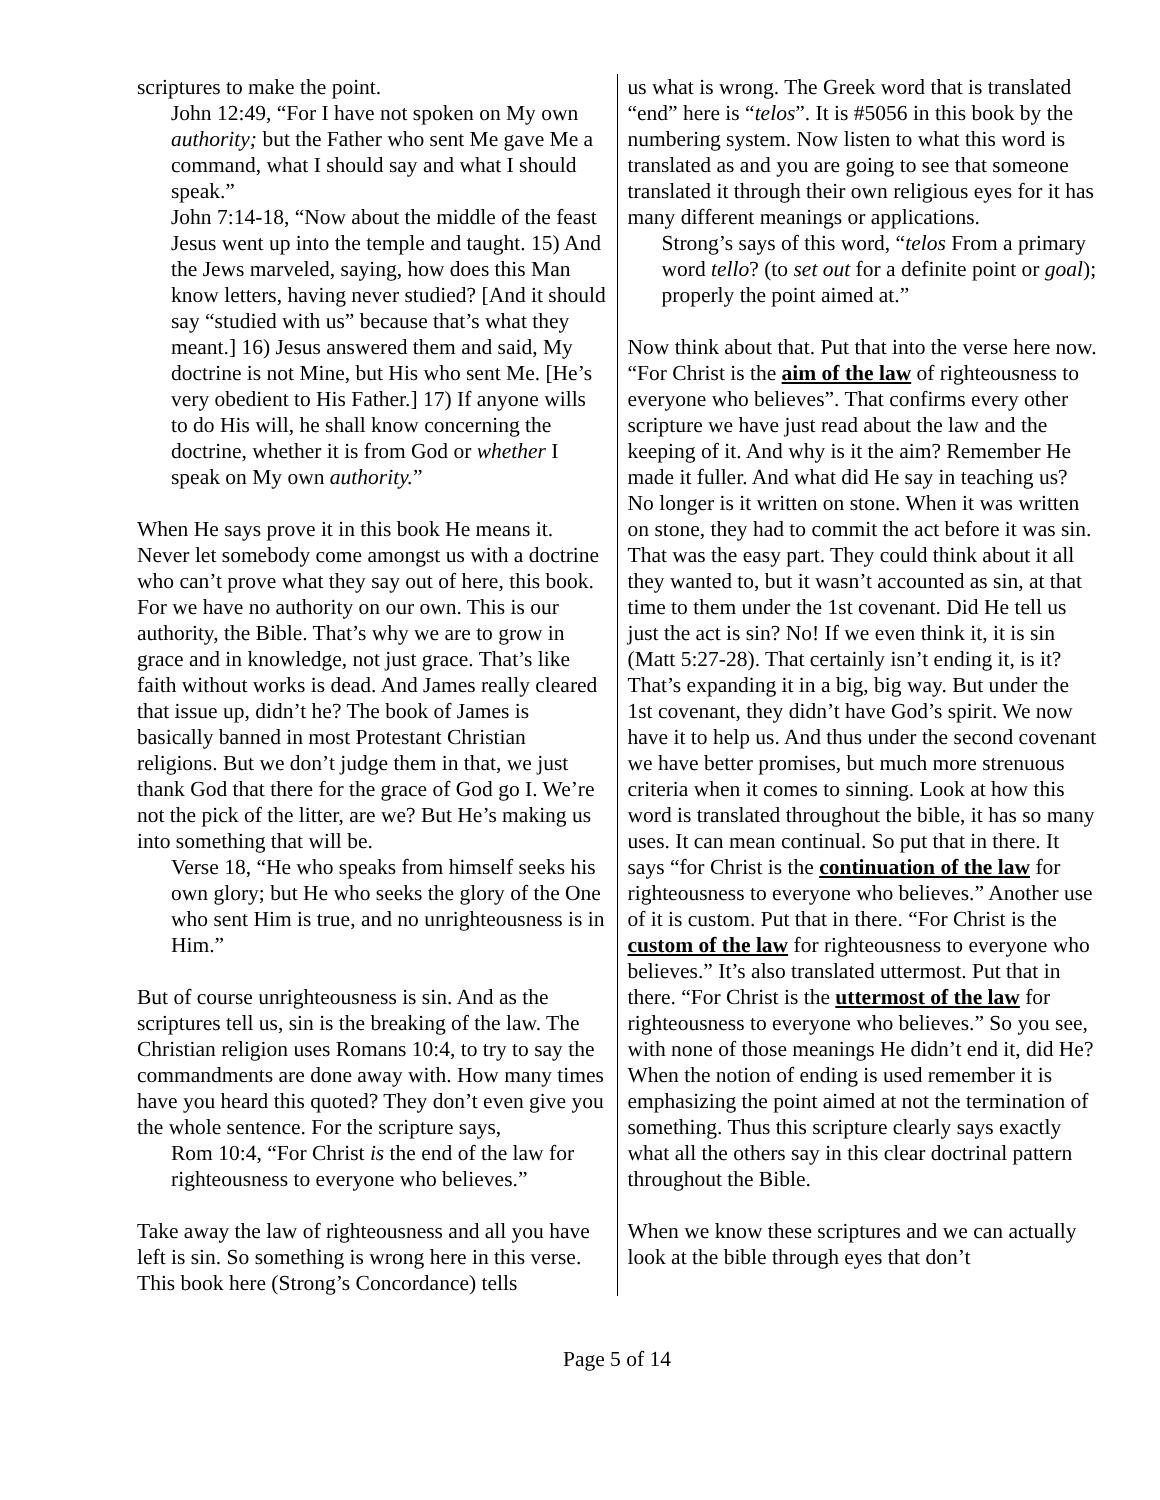scriptures to make the point.
John 12:49, “For I have not spoken on My own authority; but the Father who sent Me gave Me a command, what I should say and what I should speak.”
John 7:14-18, “Now about the middle of the feast Jesus went up into the temple and taught. 15) And the Jews marveled, saying, how does this Man know letters, having never studied? [And it should say “studied with us” because that’s what they meant.] 16) Jesus answered them and said, My doctrine is not Mine, but His who sent Me. [He’s very obedient to His Father.] 17) If anyone wills to do His will, he shall know concerning the doctrine, whether it is from God or whether I speak on My own authority.”
When He says prove it in this book He means it. Never let somebody come amongst us with a doctrine who can’t prove what they say out of here, this book. For we have no authority on our own. This is our authority, the Bible. That’s why we are to grow in grace and in knowledge, not just grace. That’s like faith without works is dead. And James really cleared that issue up, didn’t he? The book of James is basically banned in most Protestant Christian religions. But we don’t judge them in that, we just thank God that there for the grace of God go I. We’re not the pick of the litter, are we? But He’s making us into something that will be.
Verse 18, “He who speaks from himself seeks his own glory; but He who seeks the glory of the One who sent Him is true, and no unrighteousness is in Him.”
But of course unrighteousness is sin. And as the scriptures tell us, sin is the breaking of the law. The Christian religion uses Romans 10:4, to try to say the commandments are done away with. How many times have you heard this quoted? They don’t even give you the whole sentence. For the scripture says,
Rom 10:4, “For Christ is the end of the law for righteousness to everyone who believes.”
Take away the law of righteousness and all you have left is sin. So something is wrong here in this verse. This book here (Strong’s Concordance) tells
us what is wrong. The Greek word that is translated “end” here is “telos”. It is #5056 in this book by the numbering system. Now listen to what this word is translated as and you are going to see that someone translated it through their own religious eyes for it has many different meanings or applications.
Strong’s says of this word, “telos From a primary word tello? (to set out for a definite point or goal); properly the point aimed at.”
Now think about that. Put that into the verse here now. “For Christ is the aim of the law of righteousness to everyone who believes”. That confirms every other scripture we have just read about the law and the keeping of it. And why is it the aim? Remember He made it fuller. And what did He say in teaching us? No longer is it written on stone. When it was written on stone, they had to commit the act before it was sin. That was the easy part. They could think about it all they wanted to, but it wasn’t accounted as sin, at that time to them under the 1st covenant. Did He tell us just the act is sin? No! If we even think it, it is sin (Matt 5:27-28). That certainly isn’t ending it, is it? That’s expanding it in a big, big way. But under the 1st covenant, they didn’t have God’s spirit. We now have it to help us. And thus under the second covenant we have better promises, but much more strenuous criteria when it comes to sinning. Look at how this word is translated throughout the bible, it has so many uses. It can mean continual. So put that in there. It says “for Christ is the continuation of the law for righteousness to everyone who believes.” Another use of it is custom. Put that in there. “For Christ is the custom of the law for righteousness to everyone who believes.” It’s also translated uttermost. Put that in there. “For Christ is the uttermost of the law for righteousness to everyone who believes.” So you see, with none of those meanings He didn’t end it, did He? When the notion of ending is used remember it is emphasizing the point aimed at not the termination of something. Thus this scripture clearly says exactly what all the others say in this clear doctrinal pattern throughout the Bible.
When we know these scriptures and we can actually look at the bible through eyes that don’t
Page 5 of 14